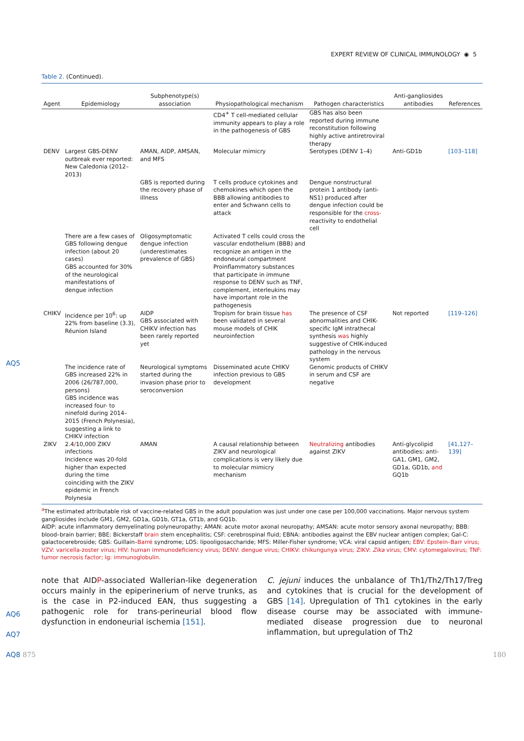EXPERT REVIEW OF CLINICAL IMMUNOLOGY ◉ 5
AQ5
AQ6
AQ7
AQ8 875 180
Table 2. (Continued).
| Agent | Epidemiology | Subphenotype(s) association | Physiopathological mechanism | Pathogen characteristics | Anti-gangliosides antibodies | References |
| --- | --- | --- | --- | --- | --- | --- |
| | | | CD4<sup>+</sup> T cell-mediated cellular immunity appears to play a role in the pathogenesis of GBS | GBS has also been reported during immune reconstitution following highly active antiretroviral therapy | | |
| DENV | Largest GBS-DENV outbreak ever reported: New Caledonia (2012–2013) | AMAN, AIDP, AMSAN, and MFS | Molecular mimicry | Serotypes (DENV 1–4) | Anti-GD1b | [103–118] |
| | | GBS is reported during the recovery phase of illness | T cells produce cytokines and chemokines which open the BBB allowing antibodies to enter and Schwann cells to attack | Dengue nonstructural protein 1 antibody (anti-NS1) produced after dengue infection could be responsible for the cross- reactivity to endothelial cell | | |
| | There are a few cases of GBS following dengue infection (about 20 cases) | Oligosymptomatic dengue infection (underestimates prevalence of GBS) | Activated T cells could cross the vascular endothelium (BBB) and recognize an antigen in the endoneural compartment | | | |
| | GBS accounted for 30% of the neurological manifestations of dengue infection | | Proinflammatory substances that participate in immune response to DENV such as TNF, complement, interleukins may have important role in the pathogenesis | | | |
| CHIKV | Incidence per 10<sup>6</sup>: up 22% from baseline (3.3), Réunion Island | AIDP GBS associated with CHIKV infection has been rarely reported yet | Tropism for brain tissue has been validated in several mouse models of CHIK neuroinfection | The presence of CSF abnormalities and CHIK-specific IgM intrathecal synthesis was highly suggestive of CHIK-induced pathology in the nervous system | Not reported | [119–126] |
| | The incidence rate of GBS increased 22% in 2006 (26/787,000, persons) | Neurological symptoms started during the invasion phase prior to seroconversion | Disseminated acute CHIKV infection previous to GBS development | Genomic products of CHIKV in serum and CSF are negative | | |
| | GBS incidence was increased four- to ninefold during 2014–2015 (French Polynesia), suggesting a link to CHIKV infection | | | | | |
| ZIKV | 2.4 / 10,000 ZIKV infections Incidence was 20-fold higher than expected during the time coinciding with the ZIKV epidemic in French Polynesia | AMAN | A causal relationship between ZIKV and neurological complications is very likely due to molecular mimicry mechanism | Neutralizing antibodies against ZIKV | Anti-glycolipid antibodies: anti-GA1, GM1, GM2, GD1a, GD1b, and GQ1b | [41,127–139] |
<sup>a</sup> The estimated attributable risk of vaccine-related GBS in the adult population was just under one case per 100,000 vaccinations. Major nervous system gangliosides include GM1, GM2, GD1a, GD1b, GT1a, GT1b, and GQ1b.
AIDP: acute inflammatory demyelinating polyneuropathy; AMAN: acute motor axonal neuropathy; AMSAN: acute motor sensory axonal neuropathy; BBB: blood–brain barrier; BBE: Bickerstaff brain stem encephalitis; CSF: cerebrospinal fluid; EBNA: antibodies against the EBV nuclear antigen complex; Gal-C: galactocerebroside; GBS: Guillain–Barré syndrome; LOS: lipooligosaccharide; MFS: Miller-Fisher syndrome; VCA: viral capsid antigen; EBV: Epstein–Barr virus; VZV: varicella-zoster virus; HIV: human immunodeficiency virus; DENV: dengue virus; CHIKV: chikungunya virus; ZIKV: Zika virus; CMV: cytomegalovirus; TNF: tumor necrosis factor; Ig: immunoglobulin.
note that AIDP-associated Wallerian-like degeneration occurs mainly in the epiperinerium of nerve trunks, as is the case in P2-induced EAN, thus suggesting a pathogenic role for trans-perineurial blood flow dysfunction in endoneurial ischemia [151].
C. jejuni induces the unbalance of Th1/Th2/Th17/Treg and cytokines that is crucial for the development of GBS [14]. Upregulation of Th1 cytokines in the early disease course may be associated with immune-mediated disease progression due to neuronal inflammation, but upregulation of Th2